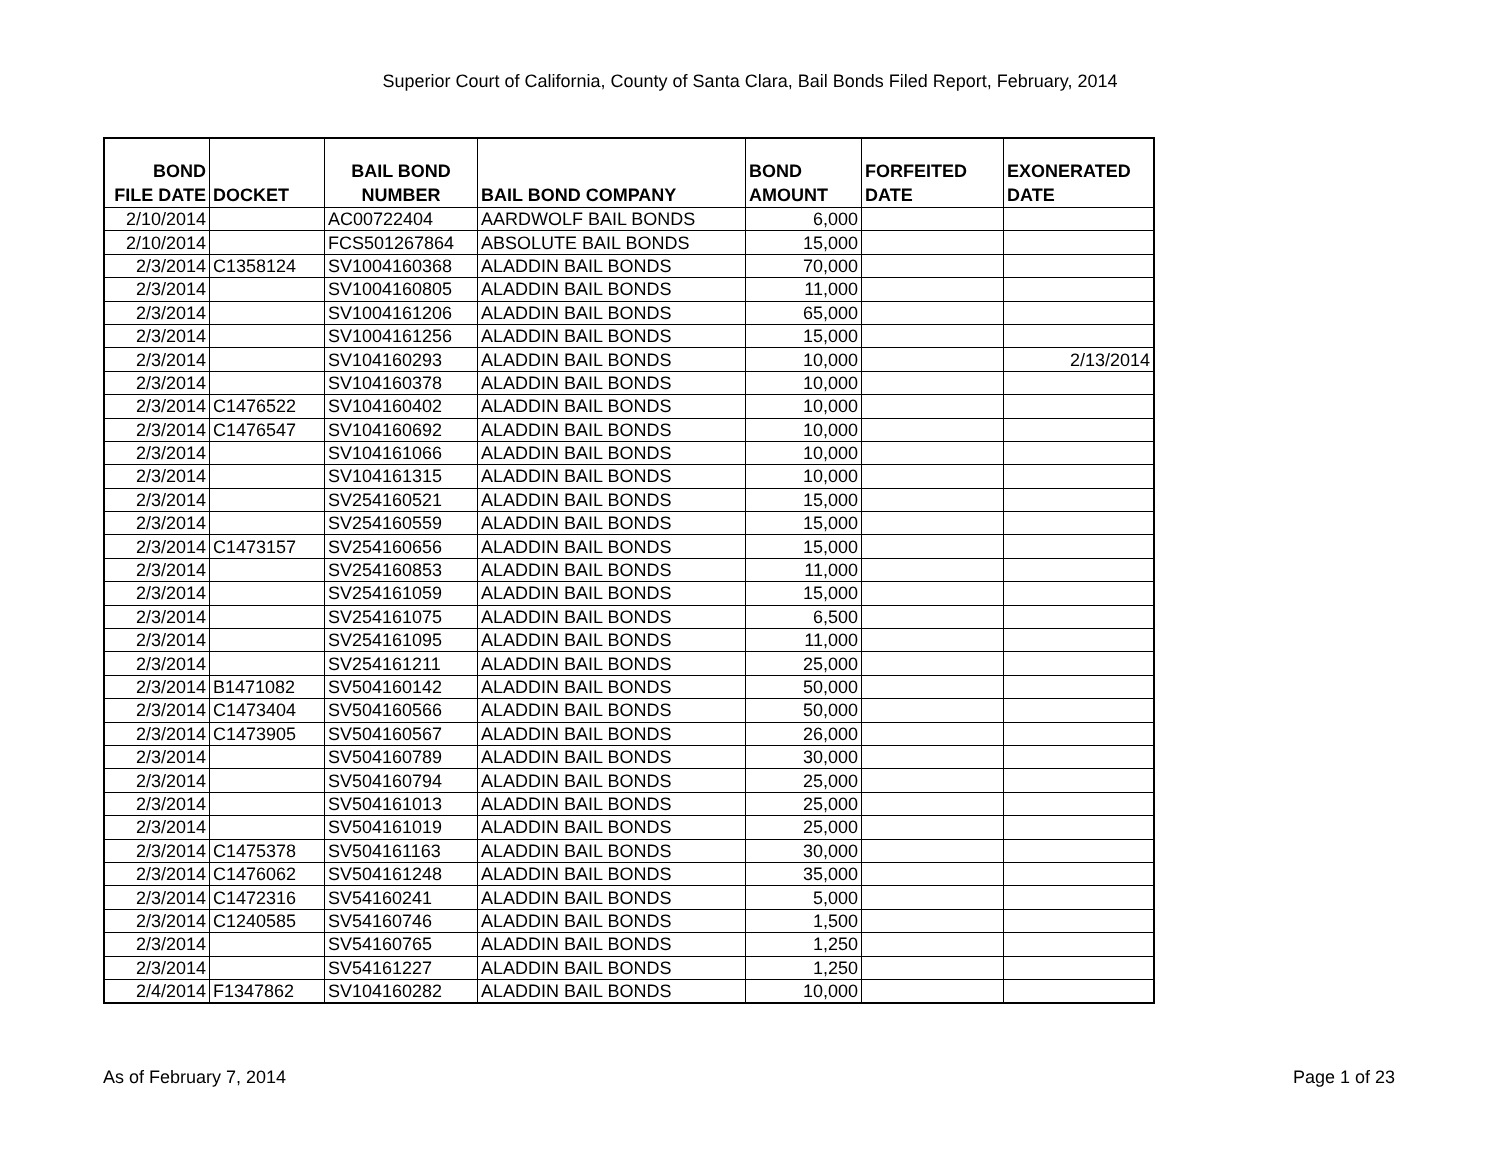Superior Court of California, County of Santa Clara, Bail Bonds Filed Report, February, 2014
| BOND FILE DATE | DOCKET | BAIL BOND NUMBER | BAIL BOND COMPANY | BOND AMOUNT | FORFEITED DATE | EXONERATED DATE |
| --- | --- | --- | --- | --- | --- | --- |
| 2/10/2014 | | AC00722404 | AARDWOLF BAIL BONDS | 6,000 | | |
| 2/10/2014 | | FCS501267864 | ABSOLUTE BAIL BONDS | 15,000 | | |
| 2/3/2014 | C1358124 | SV1004160368 | ALADDIN BAIL BONDS | 70,000 | | |
| 2/3/2014 | | SV1004160805 | ALADDIN BAIL BONDS | 11,000 | | |
| 2/3/2014 | | SV1004161206 | ALADDIN BAIL BONDS | 65,000 | | |
| 2/3/2014 | | SV1004161256 | ALADDIN BAIL BONDS | 15,000 | | |
| 2/3/2014 | | SV104160293 | ALADDIN BAIL BONDS | 10,000 | | 2/13/2014 |
| 2/3/2014 | | SV104160378 | ALADDIN BAIL BONDS | 10,000 | | |
| 2/3/2014 | C1476522 | SV104160402 | ALADDIN BAIL BONDS | 10,000 | | |
| 2/3/2014 | C1476547 | SV104160692 | ALADDIN BAIL BONDS | 10,000 | | |
| 2/3/2014 | | SV104161066 | ALADDIN BAIL BONDS | 10,000 | | |
| 2/3/2014 | | SV104161315 | ALADDIN BAIL BONDS | 10,000 | | |
| 2/3/2014 | | SV254160521 | ALADDIN BAIL BONDS | 15,000 | | |
| 2/3/2014 | | SV254160559 | ALADDIN BAIL BONDS | 15,000 | | |
| 2/3/2014 | C1473157 | SV254160656 | ALADDIN BAIL BONDS | 15,000 | | |
| 2/3/2014 | | SV254160853 | ALADDIN BAIL BONDS | 11,000 | | |
| 2/3/2014 | | SV254161059 | ALADDIN BAIL BONDS | 15,000 | | |
| 2/3/2014 | | SV254161075 | ALADDIN BAIL BONDS | 6,500 | | |
| 2/3/2014 | | SV254161095 | ALADDIN BAIL BONDS | 11,000 | | |
| 2/3/2014 | | SV254161211 | ALADDIN BAIL BONDS | 25,000 | | |
| 2/3/2014 | B1471082 | SV504160142 | ALADDIN BAIL BONDS | 50,000 | | |
| 2/3/2014 | C1473404 | SV504160566 | ALADDIN BAIL BONDS | 50,000 | | |
| 2/3/2014 | C1473905 | SV504160567 | ALADDIN BAIL BONDS | 26,000 | | |
| 2/3/2014 | | SV504160789 | ALADDIN BAIL BONDS | 30,000 | | |
| 2/3/2014 | | SV504160794 | ALADDIN BAIL BONDS | 25,000 | | |
| 2/3/2014 | | SV504161013 | ALADDIN BAIL BONDS | 25,000 | | |
| 2/3/2014 | | SV504161019 | ALADDIN BAIL BONDS | 25,000 | | |
| 2/3/2014 | C1475378 | SV504161163 | ALADDIN BAIL BONDS | 30,000 | | |
| 2/3/2014 | C1476062 | SV504161248 | ALADDIN BAIL BONDS | 35,000 | | |
| 2/3/2014 | C1472316 | SV54160241 | ALADDIN BAIL BONDS | 5,000 | | |
| 2/3/2014 | C1240585 | SV54160746 | ALADDIN BAIL BONDS | 1,500 | | |
| 2/3/2014 | | SV54160765 | ALADDIN BAIL BONDS | 1,250 | | |
| 2/3/2014 | | SV54161227 | ALADDIN BAIL BONDS | 1,250 | | |
| 2/4/2014 | F1347862 | SV104160282 | ALADDIN BAIL BONDS | 10,000 | | |
As of February 7, 2014 Page 1 of 23